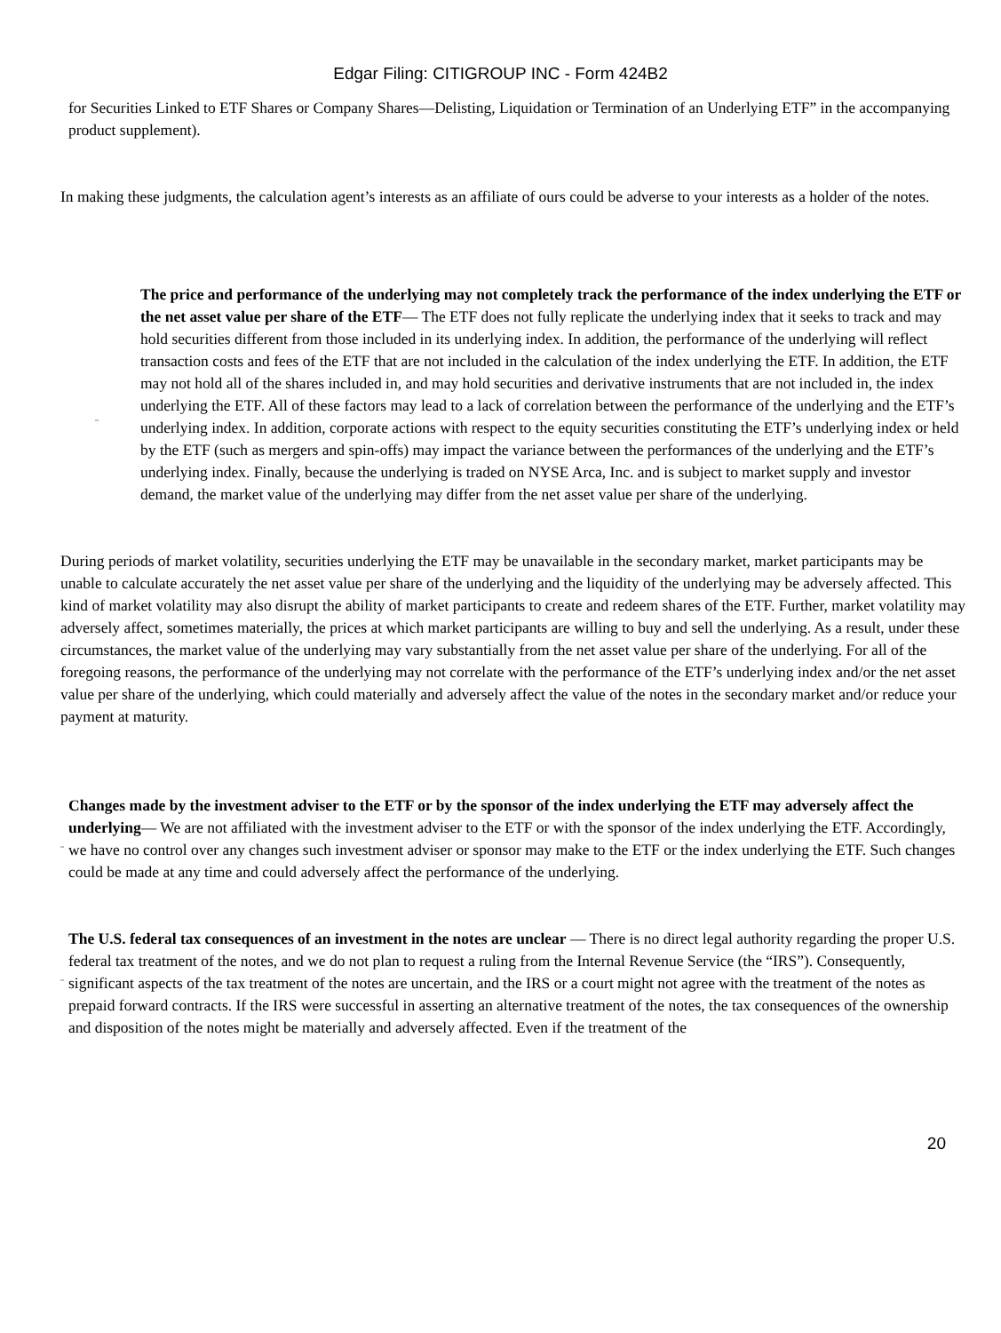Edgar Filing: CITIGROUP INC - Form 424B2
for Securities Linked to ETF Shares or Company Shares—Delisting, Liquidation or Termination of an Underlying ETF” in the accompanying product supplement).
In making these judgments, the calculation agent’s interests as an affiliate of ours could be adverse to your interests as a holder of the notes.
¨
The price and performance of the underlying may not completely track the performance of the index underlying the ETF or the net asset value per share of the ETF— The ETF does not fully replicate the underlying index that it seeks to track and may hold securities different from those included in its underlying index. In addition, the performance of the underlying will reflect transaction costs and fees of the ETF that are not included in the calculation of the index underlying the ETF. In addition, the ETF may not hold all of the shares included in, and may hold securities and derivative instruments that are not included in, the index underlying the ETF. All of these factors may lead to a lack of correlation between the performance of the underlying and the ETF’s underlying index. In addition, corporate actions with respect to the equity securities constituting the ETF’s underlying index or held by the ETF (such as mergers and spin-offs) may impact the variance between the performances of the underlying and the ETF’s underlying index. Finally, because the underlying is traded on NYSE Arca, Inc. and is subject to market supply and investor demand, the market value of the underlying may differ from the net asset value per share of the underlying.
During periods of market volatility, securities underlying the ETF may be unavailable in the secondary market, market participants may be unable to calculate accurately the net asset value per share of the underlying and the liquidity of the underlying may be adversely affected. This kind of market volatility may also disrupt the ability of market participants to create and redeem shares of the ETF. Further, market volatility may adversely affect, sometimes materially, the prices at which market participants are willing to buy and sell the underlying. As a result, under these circumstances, the market value of the underlying may vary substantially from the net asset value per share of the underlying. For all of the foregoing reasons, the performance of the underlying may not correlate with the performance of the ETF’s underlying index and/or the net asset value per share of the underlying, which could materially and adversely affect the value of the notes in the secondary market and/or reduce your payment at maturity.
¨
Changes made by the investment adviser to the ETF or by the sponsor of the index underlying the ETF may adversely affect the underlying— We are not affiliated with the investment adviser to the ETF or with the sponsor of the index underlying the ETF. Accordingly, we have no control over any changes such investment adviser or sponsor may make to the ETF or the index underlying the ETF. Such changes could be made at any time and could adversely affect the performance of the underlying.
¨
The U.S. federal tax consequences of an investment in the notes are unclear — There is no direct legal authority regarding the proper U.S. federal tax treatment of the notes, and we do not plan to request a ruling from the Internal Revenue Service (the “IRS”). Consequently, significant aspects of the tax treatment of the notes are uncertain, and the IRS or a court might not agree with the treatment of the notes as prepaid forward contracts. If the IRS were successful in asserting an alternative treatment of the notes, the tax consequences of the ownership and disposition of the notes might be materially and adversely affected. Even if the treatment of the
20